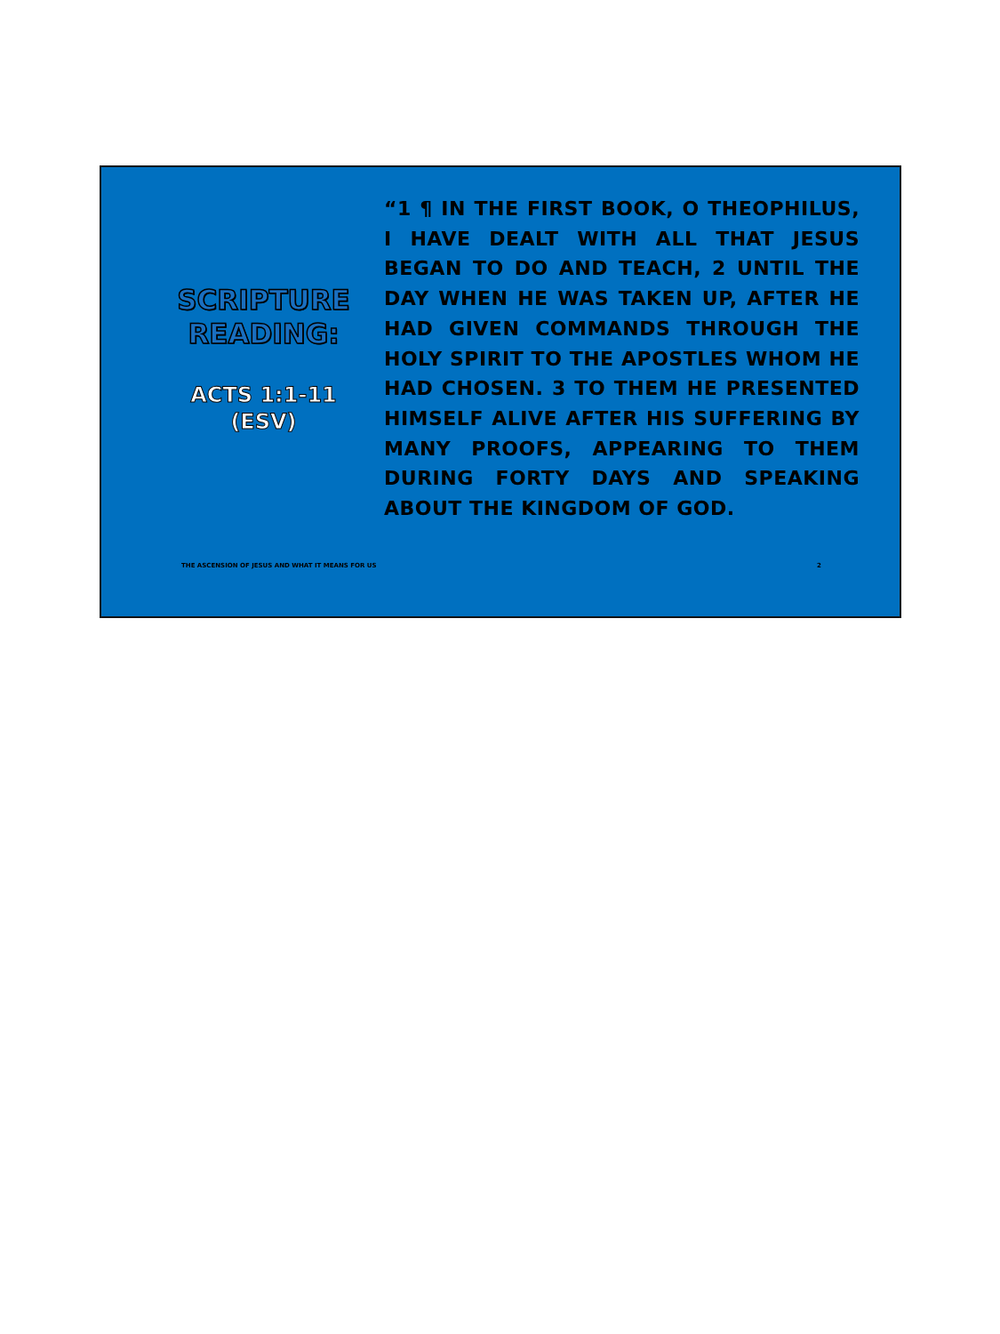SCRIPTURE READING:
ACTS 1:1-11 (ESV)
“1 ¶ IN THE FIRST BOOK, O THEOPHILUS, I HAVE DEALT WITH ALL THAT JESUS BEGAN TO DO AND TEACH, 2 UNTIL THE DAY WHEN HE WAS TAKEN UP, AFTER HE HAD GIVEN COMMANDS THROUGH THE HOLY SPIRIT TO THE APOSTLES WHOM HE HAD CHOSEN. 3 TO THEM HE PRESENTED HIMSELF ALIVE AFTER HIS SUFFERING BY MANY PROOFS, APPEARING TO THEM DURING FORTY DAYS AND SPEAKING ABOUT THE KINGDOM OF GOD.
THE ASCENSION OF JESUS AND WHAT IT MEANS FOR US
2